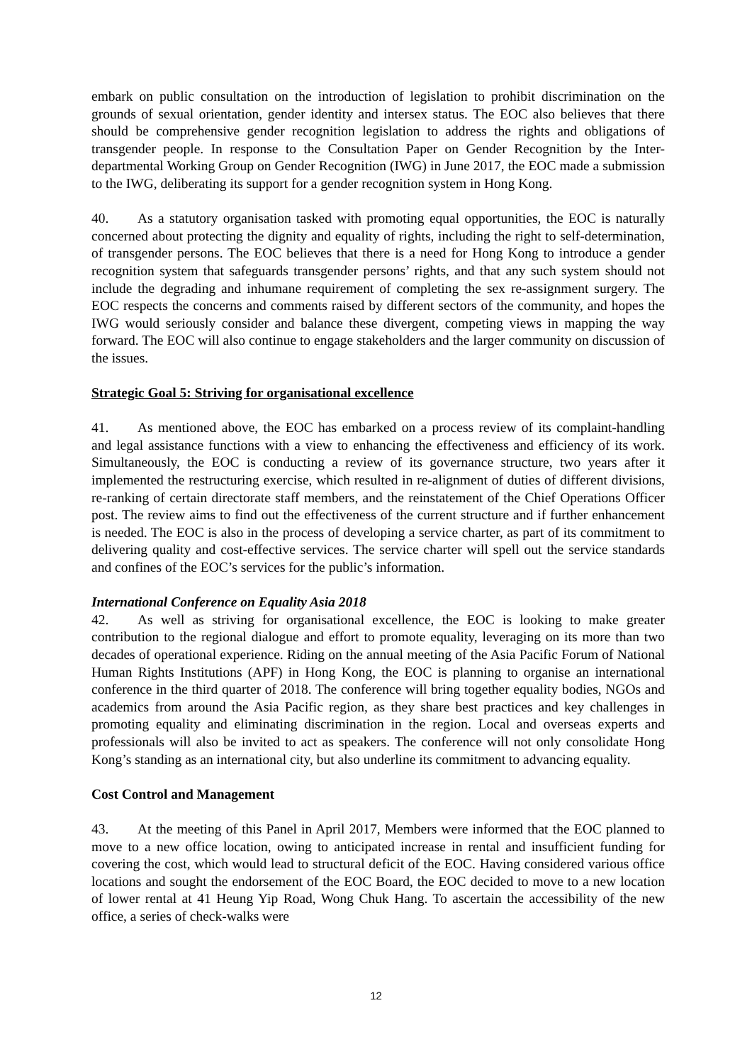embark on public consultation on the introduction of legislation to prohibit discrimination on the grounds of sexual orientation, gender identity and intersex status. The EOC also believes that there should be comprehensive gender recognition legislation to address the rights and obligations of transgender people. In response to the Consultation Paper on Gender Recognition by the Inter-departmental Working Group on Gender Recognition (IWG) in June 2017, the EOC made a submission to the IWG, deliberating its support for a gender recognition system in Hong Kong.
40. As a statutory organisation tasked with promoting equal opportunities, the EOC is naturally concerned about protecting the dignity and equality of rights, including the right to self-determination, of transgender persons. The EOC believes that there is a need for Hong Kong to introduce a gender recognition system that safeguards transgender persons’ rights, and that any such system should not include the degrading and inhumane requirement of completing the sex re-assignment surgery. The EOC respects the concerns and comments raised by different sectors of the community, and hopes the IWG would seriously consider and balance these divergent, competing views in mapping the way forward. The EOC will also continue to engage stakeholders and the larger community on discussion of the issues.
Strategic Goal 5: Striving for organisational excellence
41. As mentioned above, the EOC has embarked on a process review of its complaint-handling and legal assistance functions with a view to enhancing the effectiveness and efficiency of its work. Simultaneously, the EOC is conducting a review of its governance structure, two years after it implemented the restructuring exercise, which resulted in re-alignment of duties of different divisions, re-ranking of certain directorate staff members, and the reinstatement of the Chief Operations Officer post. The review aims to find out the effectiveness of the current structure and if further enhancement is needed. The EOC is also in the process of developing a service charter, as part of its commitment to delivering quality and cost-effective services. The service charter will spell out the service standards and confines of the EOC’s services for the public’s information.
International Conference on Equality Asia 2018
42. As well as striving for organisational excellence, the EOC is looking to make greater contribution to the regional dialogue and effort to promote equality, leveraging on its more than two decades of operational experience. Riding on the annual meeting of the Asia Pacific Forum of National Human Rights Institutions (APF) in Hong Kong, the EOC is planning to organise an international conference in the third quarter of 2018. The conference will bring together equality bodies, NGOs and academics from around the Asia Pacific region, as they share best practices and key challenges in promoting equality and eliminating discrimination in the region. Local and overseas experts and professionals will also be invited to act as speakers. The conference will not only consolidate Hong Kong’s standing as an international city, but also underline its commitment to advancing equality.
Cost Control and Management
43. At the meeting of this Panel in April 2017, Members were informed that the EOC planned to move to a new office location, owing to anticipated increase in rental and insufficient funding for covering the cost, which would lead to structural deficit of the EOC. Having considered various office locations and sought the endorsement of the EOC Board, the EOC decided to move to a new location of lower rental at 41 Heung Yip Road, Wong Chuk Hang. To ascertain the accessibility of the new office, a series of check-walks were
12